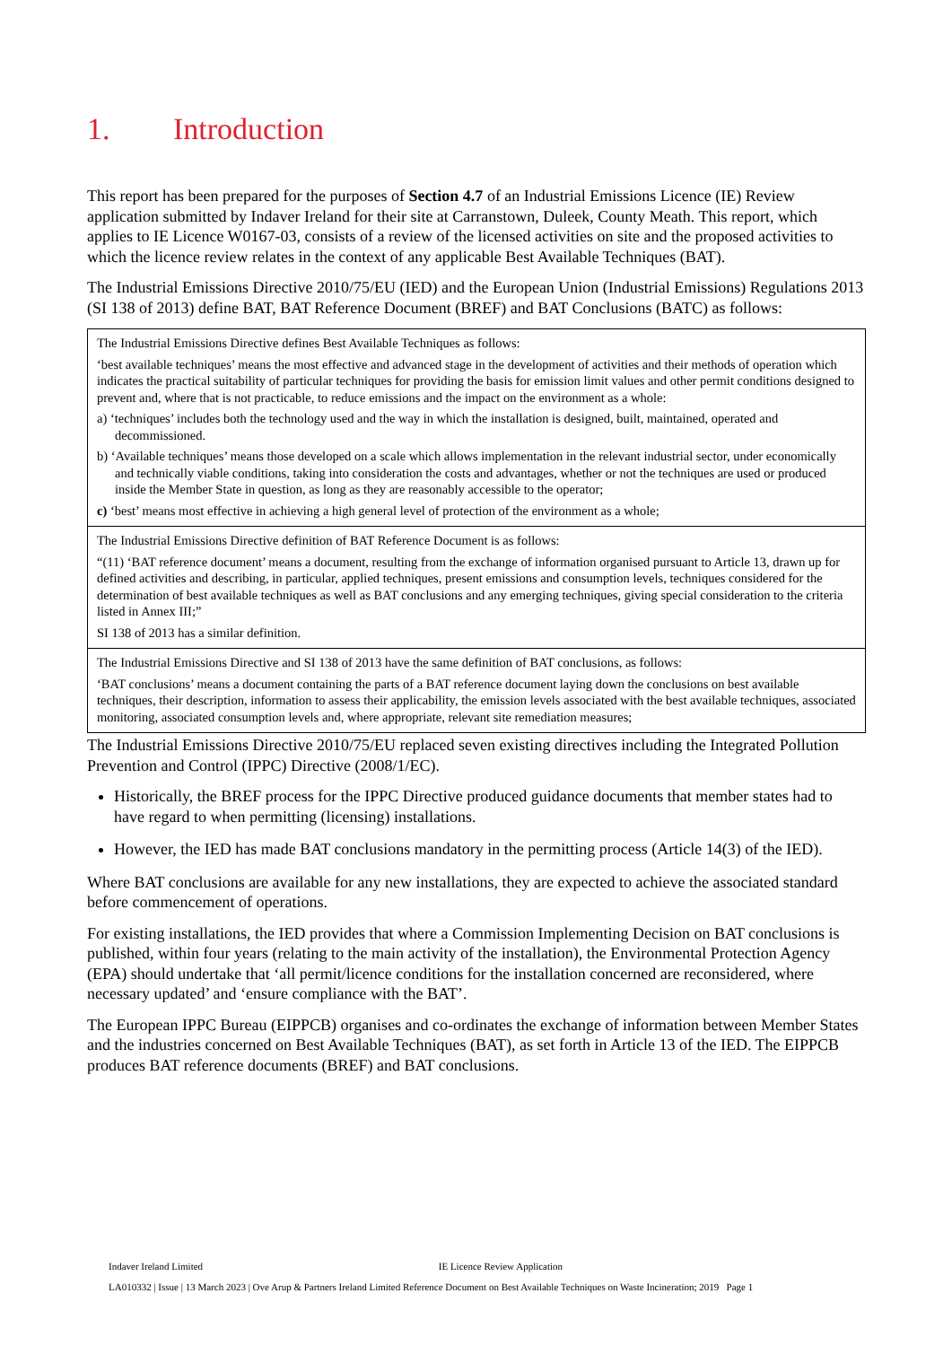1. Introduction
This report has been prepared for the purposes of Section 4.7 of an Industrial Emissions Licence (IE) Review application submitted by Indaver Ireland for their site at Carranstown, Duleek, County Meath. This report, which applies to IE Licence W0167-03, consists of a review of the licensed activities on site and the proposed activities to which the licence review relates in the context of any applicable Best Available Techniques (BAT).
The Industrial Emissions Directive 2010/75/EU (IED) and the European Union (Industrial Emissions) Regulations 2013 (SI 138 of 2013) define BAT, BAT Reference Document (BREF) and BAT Conclusions (BATC) as follows:
| The Industrial Emissions Directive defines Best Available Techniques as follows: ‘best available techniques’ means the most effective and advanced stage in the development of activities and their methods of operation which indicates the practical suitability of particular techniques for providing the basis for emission limit values and other permit conditions designed to prevent and, where that is not practicable, to reduce emissions and the impact on the environment as a whole: a) ‘techniques’ includes both the technology used and the way in which the installation is designed, built, maintained, operated and decommissioned. b) ‘Available techniques’ means those developed on a scale which allows implementation in the relevant industrial sector, under economically and technically viable conditions, taking into consideration the costs and advantages, whether or not the techniques are used or produced inside the Member State in question, as long as they are reasonably accessible to the operator; c) ‘best’ means most effective in achieving a high general level of protection of the environment as a whole; |
| The Industrial Emissions Directive definition of BAT Reference Document is as follows: “(11) ‘BAT reference document’ means a document, resulting from the exchange of information organised pursuant to Article 13, drawn up for defined activities and describing, in particular, applied techniques, present emissions and consumption levels, techniques considered for the determination of best available techniques as well as BAT conclusions and any emerging techniques, giving special consideration to the criteria listed in Annex III;” SI 138 of 2013 has a similar definition. |
| The Industrial Emissions Directive and SI 138 of 2013 have the same definition of BAT conclusions, as follows: ‘BAT conclusions’ means a document containing the parts of a BAT reference document laying down the conclusions on best available techniques, their description, information to assess their applicability, the emission levels associated with the best available techniques, associated monitoring, associated consumption levels and, where appropriate, relevant site remediation measures; |
The Industrial Emissions Directive 2010/75/EU replaced seven existing directives including the Integrated Pollution Prevention and Control (IPPC) Directive (2008/1/EC).
Historically, the BREF process for the IPPC Directive produced guidance documents that member states had to have regard to when permitting (licensing) installations.
However, the IED has made BAT conclusions mandatory in the permitting process (Article 14(3) of the IED).
Where BAT conclusions are available for any new installations, they are expected to achieve the associated standard before commencement of operations.
For existing installations, the IED provides that where a Commission Implementing Decision on BAT conclusions is published, within four years (relating to the main activity of the installation), the Environmental Protection Agency (EPA) should undertake that ‘all permit/licence conditions for the installation concerned are reconsidered, where necessary updated’ and ‘ensure compliance with the BAT’.
The European IPPC Bureau (EIPPCB) organises and co-ordinates the exchange of information between Member States and the industries concerned on Best Available Techniques (BAT), as set forth in Article 13 of the IED. The EIPPCB produces BAT reference documents (BREF) and BAT conclusions.
Indaver Ireland Limited IE Licence Review Application
LA010332 | Issue | 13 March 2023 | Ove Arup & Partners Ireland Limited Reference Document on Best Available Techniques on Waste Incineration; 2019 Page 1